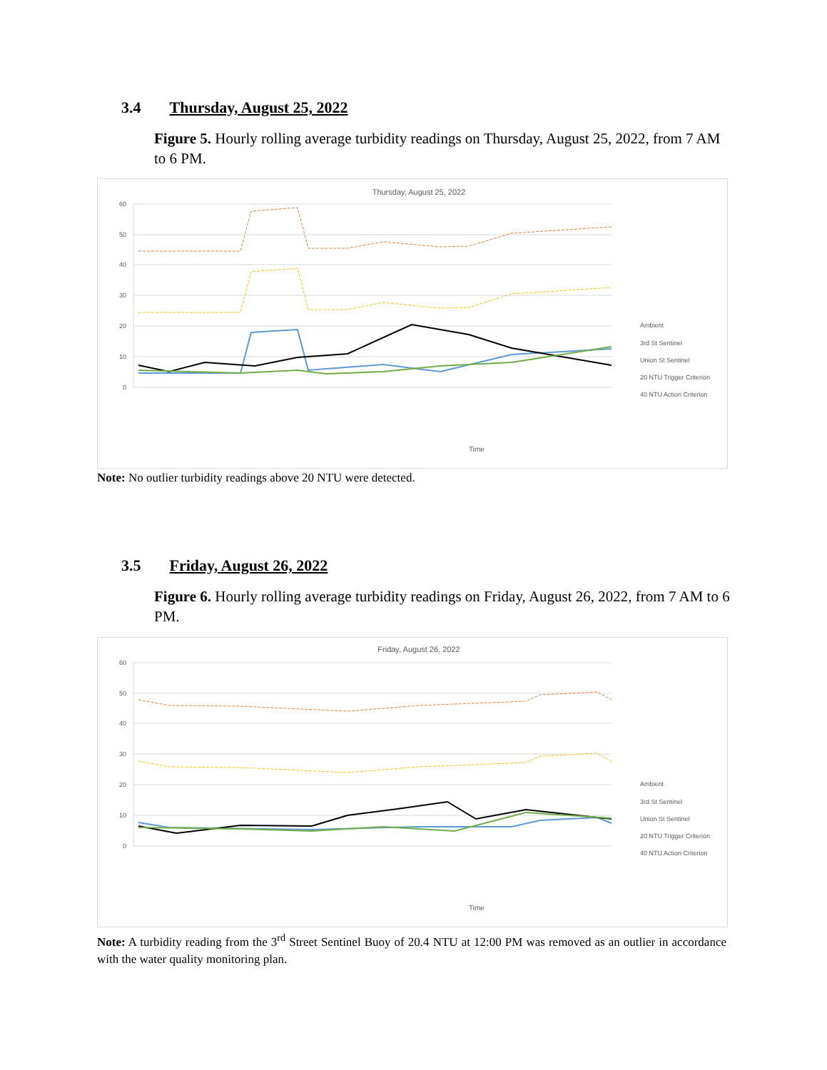3.4 Thursday, August 25, 2022
Figure 5. Hourly rolling average turbidity readings on Thursday, August 25, 2022, from 7 AM to 6 PM.
Thursday, August 25, 2022
60
50
40
30
20
10
0
Time
Ambient
3rd St Sentinel
Union St Sentinel
20 NTU Trigger Criterion
40 NTU Action Criterion
Note: No outlier turbidity readings above 20 NTU were detected.
3.5 Friday, August 26, 2022
Figure 6. Hourly rolling average turbidity readings on Friday, August 26, 2022, from 7 AM to 6 PM.
Friday, August 26, 2022
60
50
40
30
20
10
0
Time
Ambient
3rd St Sentinel
Union St Sentinel
20 NTU Trigger Criterion
40 NTU Action Criterion
Note: A turbidity reading from the 3<sup>rd</sup> Street Sentinel Buoy of 20.4 NTU at 12:00 PM was removed as an outlier in accordance with the water quality monitoring plan.